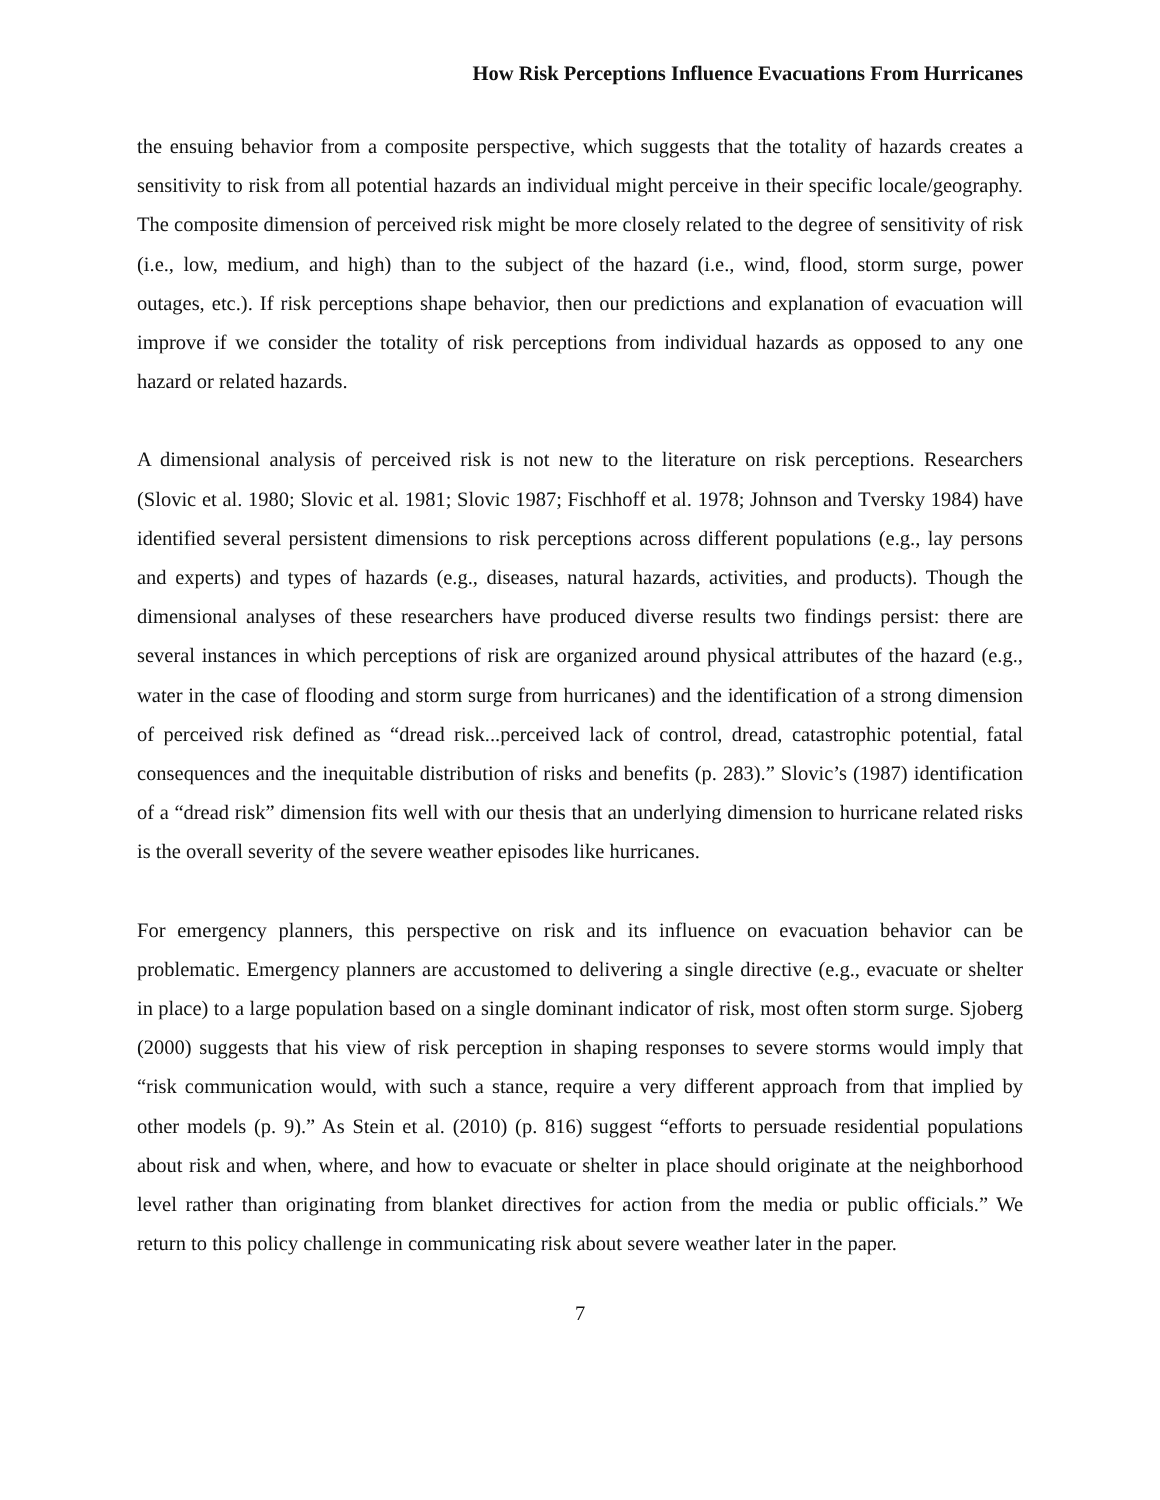How Risk Perceptions Influence Evacuations From Hurricanes
the ensuing behavior from a composite perspective, which suggests that the totality of hazards creates a sensitivity to risk from all potential hazards an individual might perceive in their specific locale/geography. The composite dimension of perceived risk might be more closely related to the degree of sensitivity of risk (i.e., low, medium, and high) than to the subject of the hazard (i.e., wind, flood, storm surge, power outages, etc.). If risk perceptions shape behavior, then our predictions and explanation of evacuation will improve if we consider the totality of risk perceptions from individual hazards as opposed to any one hazard or related hazards.
A dimensional analysis of perceived risk is not new to the literature on risk perceptions. Researchers (Slovic et al. 1980; Slovic et al. 1981; Slovic 1987; Fischhoff et al. 1978; Johnson and Tversky 1984) have identified several persistent dimensions to risk perceptions across different populations (e.g., lay persons and experts) and types of hazards (e.g., diseases, natural hazards, activities, and products). Though the dimensional analyses of these researchers have produced diverse results two findings persist: there are several instances in which perceptions of risk are organized around physical attributes of the hazard (e.g., water in the case of flooding and storm surge from hurricanes) and the identification of a strong dimension of perceived risk defined as “dread risk...perceived lack of control, dread, catastrophic potential, fatal consequences and the inequitable distribution of risks and benefits (p. 283).” Slovic’s (1987) identification of a “dread risk” dimension fits well with our thesis that an underlying dimension to hurricane related risks is the overall severity of the severe weather episodes like hurricanes.
For emergency planners, this perspective on risk and its influence on evacuation behavior can be problematic. Emergency planners are accustomed to delivering a single directive (e.g., evacuate or shelter in place) to a large population based on a single dominant indicator of risk, most often storm surge. Sjoberg (2000) suggests that his view of risk perception in shaping responses to severe storms would imply that “risk communication would, with such a stance, require a very different approach from that implied by other models (p. 9).” As Stein et al. (2010) (p. 816) suggest “efforts to persuade residential populations about risk and when, where, and how to evacuate or shelter in place should originate at the neighborhood level rather than originating from blanket directives for action from the media or public officials.” We return to this policy challenge in communicating risk about severe weather later in the paper.
7